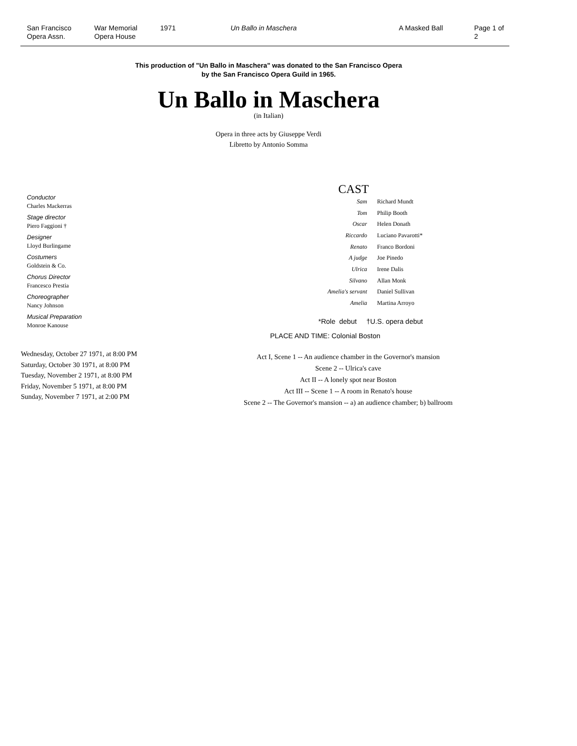San Francisco
Opera Assn.
War Memorial
Opera House
1971 Un Ballo in Maschera A Masked Ball Page 1 of 2
This production of "Un Ballo in Maschera" was donated to the San Francisco Opera
by the San Francisco Opera Guild in 1965.
Un Ballo in Maschera
(in Italian)
Opera in three acts by Giuseppe Verdi
Libretto by Antonio Somma
Conductor
Charles Mackerras
Stage director
Piero Faggioni †
Designer
Lloyd Burlingame
Costumers
Goldstein & Co.
Chorus Director
Francesco Prestia
Choreographer
Nancy Johnson
Musical Preparation
Monroe Kanouse
Wednesday, October 27 1971, at 8:00 PM
Saturday, October 30 1971, at 8:00 PM
Tuesday, November 2 1971, at 8:00 PM
Friday, November 5 1971, at 8:00 PM
Sunday, November 7 1971, at 2:00 PM
CAST
| Sam | Richard Mundt |
| Tom | Philip Booth |
| Oscar | Helen Donath |
| Riccardo | Luciano Pavarotti* |
| Renato | Franco Bordoni |
| A judge | Joe Pinedo |
| Ulrica | Irene Dalis |
| Silvano | Allan Monk |
| Amelia's servant | Daniel Sullivan |
| Amelia | Martina Arroyo |
*Role debut †U.S. opera debut
PLACE AND TIME: Colonial Boston
Act I, Scene 1 -- An audience chamber in the Governor's mansion
Scene 2 -- Ulrica's cave
Act II -- A lonely spot near Boston
Act III -- Scene 1 -- A room in Renato's house
Scene 2 -- The Governor's mansion -- a) an audience chamber; b) ballroom